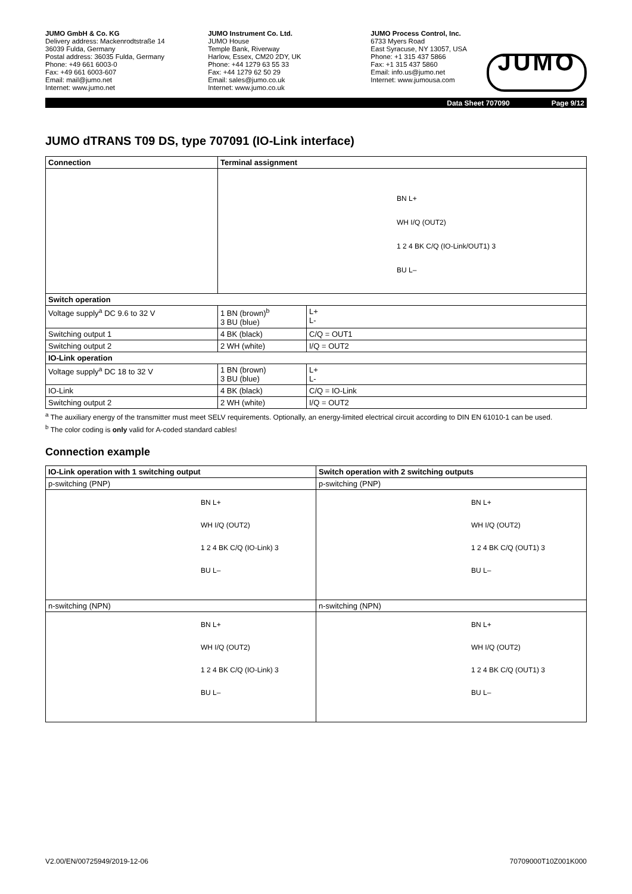JUMO GmbH & Co. KG
Delivery address: Mackenrodtstraße 14
36039 Fulda, Germany
Postal address: 36035 Fulda, Germany
Phone: +49 661 6003-0
Fax: +49 661 6003-607
Email: mail@jumo.net
Internet: www.jumo.net
JUMO Instrument Co. Ltd.
JUMO House
Temple Bank, Riverway
Harlow, Essex, CM20 2DY, UK
Phone: +44 1279 63 55 33
Fax: +44 1279 62 50 29
Email: sales@jumo.co.uk
Internet: www.jumo.co.uk
JUMO Process Control, Inc.
6733 Myers Road
East Syracuse, NY 13057, USA
Phone: +1 315 437 5866
Fax: +1 315 437 5860
Email: info.us@jumo.net
Internet: www.jumousa.com
JUMO
Data Sheet 707090 Page 9/12
JUMO dTRANS T09 DS, type 707091 (IO-Link interface)
| Connection | Terminal assignment | |
| --- | --- | --- |
| | BN L+ WH I/Q (OUT2) 1 2 4 BK C/Q (IO-Link/OUT1) 3 BU L– | |
| Switch operation | | |
| Voltage supply<sup>a</sup> DC 9.6 to 32 V | 1 BN (brown)<sup>b</sup> 3 BU (blue) | L+ L- |
| Switching output 1 | 4 BK (black) | C/Q = OUT1 |
| Switching output 2 | 2 WH (white) | I/Q = OUT2 |
| IO-Link operation | | |
| Voltage supply<sup>a</sup> DC 18 to 32 V | 1 BN (brown) 3 BU (blue) | L+ L- |
| IO-Link | 4 BK (black) | C/Q = IO-Link |
| Switching output 2 | 2 WH (white) | I/Q = OUT2 |
<sup>a</sup> The auxiliary energy of the transmitter must meet SELV requirements. Optionally, an energy-limited electrical circuit according to DIN EN 61010-1 can be used.
<sup>b</sup> The color coding is only valid for A-coded standard cables!
Connection example
| IO-Link operation with 1 switching output | Switch operation with 2 switching outputs |
| --- | --- |
| p-switching (PNP) | p-switching (PNP) |
| BN L+ WH I/Q (OUT2) 1 2 4 BK C/Q (IO-Link) 3 BU L– | BN L+ WH I/Q (OUT2) 1 2 4 BK C/Q (OUT1) 3 BU L– |
| n-switching (NPN) | n-switching (NPN) |
| BN L+ WH I/Q (OUT2) 1 2 4 BK C/Q (IO-Link) 3 BU L– | BN L+ WH I/Q (OUT2) 1 2 4 BK C/Q (OUT1) 3 BU L– |
V2.00/EN/00725949/2019-12-06 70709000T10Z001K000